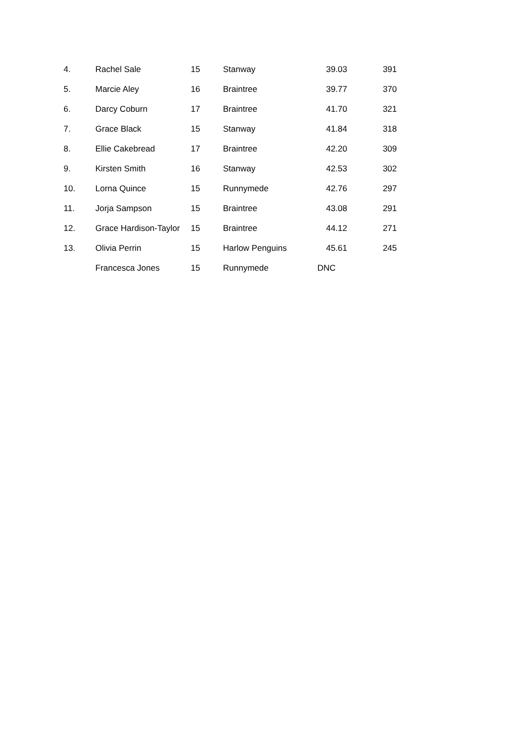| 4. | Rachel Sale | 15 | Stanway | 39.03 | 391 |
| 5. | Marcie Aley | 16 | Braintree | 39.77 | 370 |
| 6. | Darcy Coburn | 17 | Braintree | 41.70 | 321 |
| 7. | Grace Black | 15 | Stanway | 41.84 | 318 |
| 8. | Ellie Cakebread | 17 | Braintree | 42.20 | 309 |
| 9. | Kirsten Smith | 16 | Stanway | 42.53 | 302 |
| 10. | Lorna Quince | 15 | Runnymede | 42.76 | 297 |
| 11. | Jorja Sampson | 15 | Braintree | 43.08 | 291 |
| 12. | Grace Hardison-Taylor | 15 | Braintree | 44.12 | 271 |
| 13. | Olivia Perrin | 15 | Harlow Penguins | 45.61 | 245 |
| | Francesca Jones | 15 | Runnymede | DNC | |